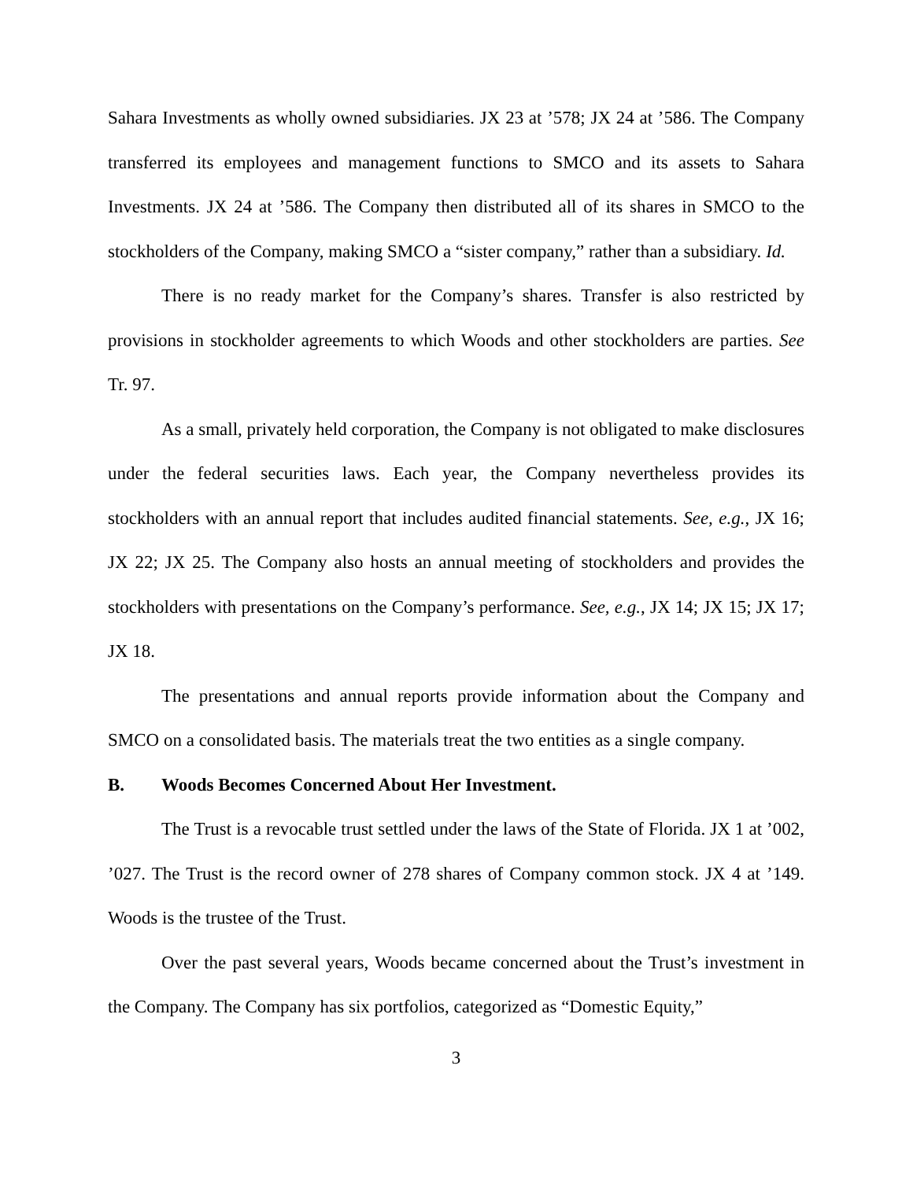Sahara Investments as wholly owned subsidiaries. JX 23 at ’578; JX 24 at ’586. The Company transferred its employees and management functions to SMCO and its assets to Sahara Investments. JX 24 at ’586. The Company then distributed all of its shares in SMCO to the stockholders of the Company, making SMCO a “sister company,” rather than a subsidiary. Id.
There is no ready market for the Company’s shares. Transfer is also restricted by provisions in stockholder agreements to which Woods and other stockholders are parties. See Tr. 97.
As a small, privately held corporation, the Company is not obligated to make disclosures under the federal securities laws. Each year, the Company nevertheless provides its stockholders with an annual report that includes audited financial statements. See, e.g., JX 16; JX 22; JX 25. The Company also hosts an annual meeting of stockholders and provides the stockholders with presentations on the Company’s performance. See, e.g., JX 14; JX 15; JX 17; JX 18.
The presentations and annual reports provide information about the Company and SMCO on a consolidated basis. The materials treat the two entities as a single company.
B. Woods Becomes Concerned About Her Investment.
The Trust is a revocable trust settled under the laws of the State of Florida. JX 1 at ’002, ’027. The Trust is the record owner of 278 shares of Company common stock. JX 4 at ’149. Woods is the trustee of the Trust.
Over the past several years, Woods became concerned about the Trust’s investment in the Company. The Company has six portfolios, categorized as “Domestic Equity,”
3